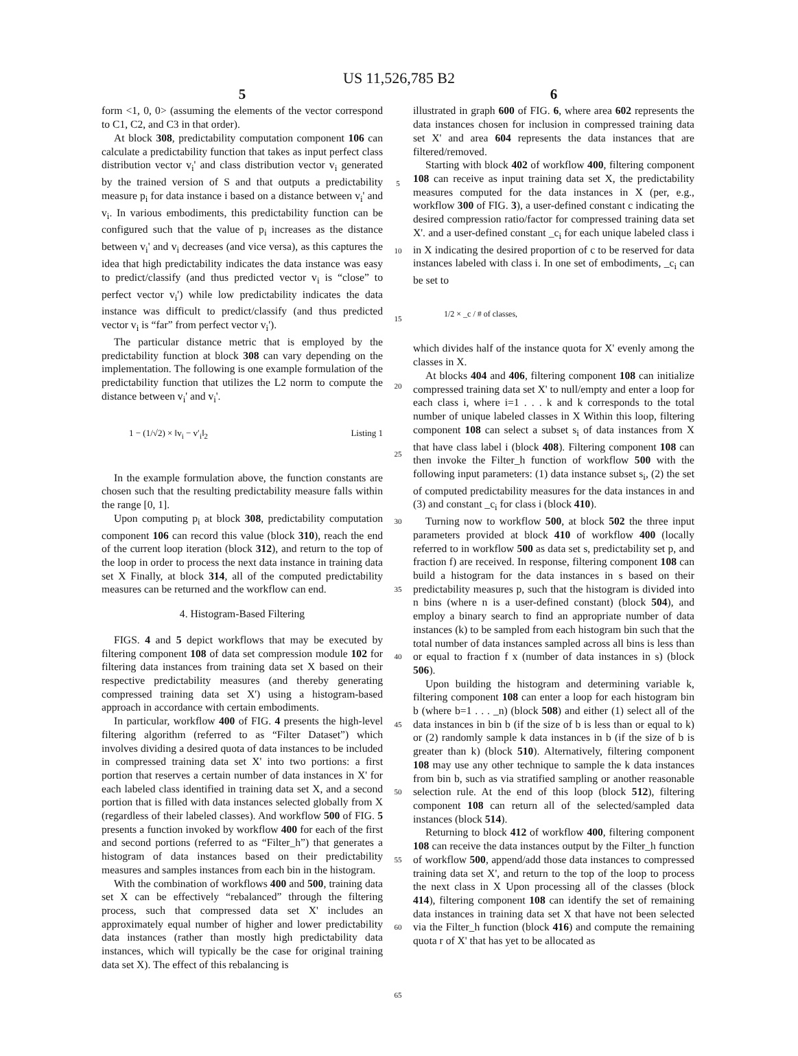US 11,526,785 B2
5
form <1, 0, 0> (assuming the elements of the vector correspond to C1, C2, and C3 in that order).
At block 308, predictability computation component 106 can calculate a predictability function that takes as input perfect class distribution vector v<sub>i</sub>' and class distribution vector v<sub>i</sub> generated by the trained version of S and that outputs a predictability measure p<sub>i</sub> for data instance i based on a distance between v<sub>i</sub>' and v<sub>i</sub>. In various embodiments, this predictability function can be configured such that the value of p<sub>i</sub> increases as the distance between v<sub>i</sub>' and v<sub>i</sub> decreases (and vice versa), as this captures the idea that high predictability indicates the data instance was easy to predict/classify (and thus predicted vector v<sub>i</sub> is “close” to perfect vector v<sub>i</sub>') while low predictability indicates the data instance was difficult to predict/classify (and thus predicted vector v<sub>i</sub> is “far” from perfect vector v<sub>i</sub>').
The particular distance metric that is employed by the predictability function at block 308 can vary depending on the implementation. The following is one example formulation of the predictability function that utilizes the L2 norm to compute the distance between v<sub>i</sub>' and v<sub>i</sub>'.
1 − (1/√2) × ‖v<sub>i</sub> − v′<sub>i</sub>‖<sub>2</sub> Listing 1
In the example formulation above, the function constants are chosen such that the resulting predictability measure falls within the range [0, 1].
Upon computing p<sub>i</sub> at block 308, predictability computation component 106 can record this value (block 310), reach the end of the current loop iteration (block 312), and return to the top of the loop in order to process the next data instance in training data set X Finally, at block 314, all of the computed predictability measures can be returned and the workflow can end.
4. Histogram-Based Filtering
FIGS. 4 and 5 depict workflows that may be executed by filtering component 108 of data set compression module 102 for filtering data instances from training data set X based on their respective predictability measures (and thereby generating compressed training data set X') using a histogram-based approach in accordance with certain embodiments.
In particular, workflow 400 of FIG. 4 presents the high-level filtering algorithm (referred to as “Filter Dataset”) which involves dividing a desired quota of data instances to be included in compressed training data set X' into two portions: a first portion that reserves a certain number of data instances in X' for each labeled class identified in training data set X, and a second portion that is filled with data instances selected globally from X (regardless of their labeled classes). And workflow 500 of FIG. 5 presents a function invoked by workflow 400 for each of the first and second portions (referred to as “Filter_h”) that generates a histogram of data instances based on their predictability measures and samples instances from each bin in the histogram.
With the combination of workflows 400 and 500, training data set X can be effectively “rebalanced” through the filtering process, such that compressed data set X' includes an approximately equal number of higher and lower predictability data instances (rather than mostly high predictability data instances, which will typically be the case for original training data set X). The effect of this rebalancing is
5
10
15
20
25
30
35
40
45
50
55
60
65
6
illustrated in graph 600 of FIG. 6, where area 602 represents the data instances chosen for inclusion in compressed training data set X' and area 604 represents the data instances that are filtered/removed.
Starting with block 402 of workflow 400, filtering component 108 can receive as input training data set X, the predictability measures computed for the data instances in X (per, e.g., workflow 300 of FIG. 3), a user-defined constant c indicating the desired compression ratio/factor for compressed training data set X'. and a user-defined constant _c<sub>i</sub> for each unique labeled class i in X indicating the desired proportion of c to be reserved for data instances labeled with class i. In one set of embodiments, _c<sub>i</sub> can be set to
1/2 × _c / # of classes,
which divides half of the instance quota for X' evenly among the classes in X.
At blocks 404 and 406, filtering component 108 can initialize compressed training data set X' to null/empty and enter a loop for each class i, where i=1 . . . k and k corresponds to the total number of unique labeled classes in X Within this loop, filtering component 108 can select a subset s<sub>i</sub> of data instances from X that have class label i (block 408). Filtering component 108 can then invoke the Filter_h function of workflow 500 with the following input parameters: (1) data instance subset s<sub>i</sub>, (2) the set of computed predictability measures for the data instances in and (3) and constant _c<sub>i</sub> for class i (block 410).
Turning now to workflow 500, at block 502 the three input parameters provided at block 410 of workflow 400 (locally referred to in workflow 500 as data set s, predictability set p, and fraction f) are received. In response, filtering component 108 can build a histogram for the data instances in s based on their predictability measures p, such that the histogram is divided into n bins (where n is a user-defined constant) (block 504), and employ a binary search to find an appropriate number of data instances (k) to be sampled from each histogram bin such that the total number of data instances sampled across all bins is less than or equal to fraction f x (number of data instances in s) (block 506).
Upon building the histogram and determining variable k, filtering component 108 can enter a loop for each histogram bin b (where b=1 . . . _n) (block 508) and either (1) select all of the data instances in bin b (if the size of b is less than or equal to k) or (2) randomly sample k data instances in b (if the size of b is greater than k) (block 510). Alternatively, filtering component 108 may use any other technique to sample the k data instances from bin b, such as via stratified sampling or another reasonable selection rule. At the end of this loop (block 512), filtering component 108 can return all of the selected/sampled data instances (block 514).
Returning to block 412 of workflow 400, filtering component 108 can receive the data instances output by the Filter_h function of workflow 500, append/add those data instances to compressed training data set X', and return to the top of the loop to process the next class in X Upon processing all of the classes (block 414), filtering component 108 can identify the set of remaining data instances in training data set X that have not been selected via the Filter_h function (block 416) and compute the remaining quota r of X' that has yet to be allocated as